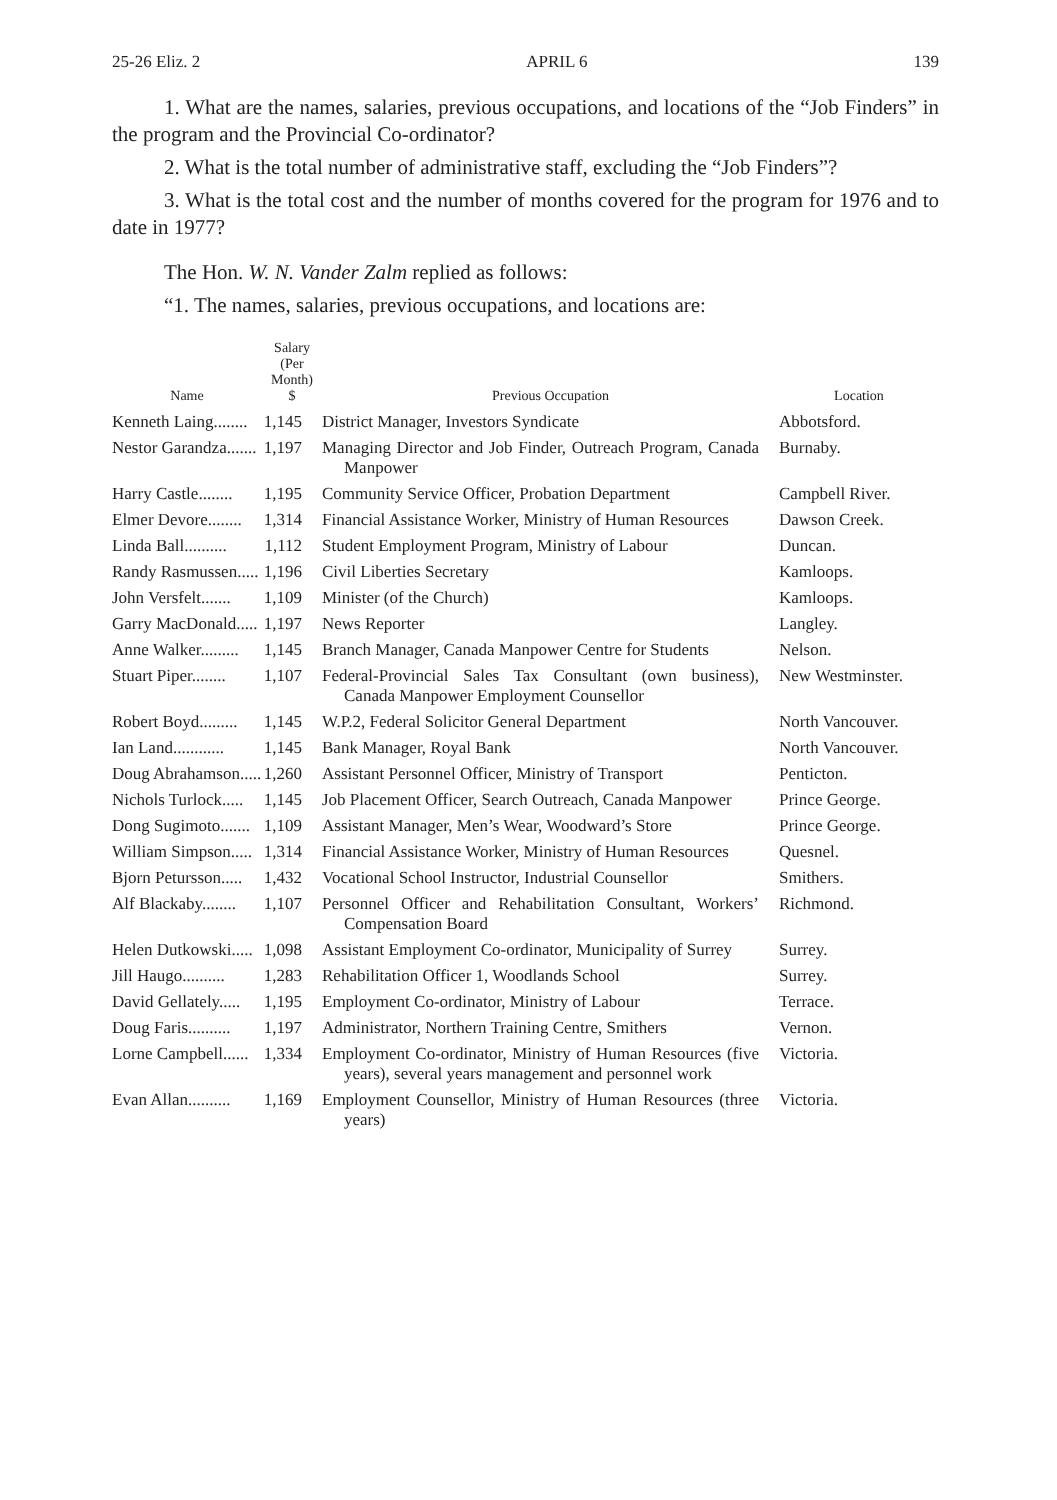25-26 Eliz. 2 APRIL 6 139
1. What are the names, salaries, previous occupations, and locations of the “Job Finders” in the program and the Provincial Co-ordinator?
2. What is the total number of administrative staff, excluding the “Job Finders”?
3. What is the total cost and the number of months covered for the program for 1976 and to date in 1977?
The Hon. W. N. Vander Zalm replied as follows:
“1. The names, salaries, previous occupations, and locations are:
| Name | Salary (Per Month) $ | Previous Occupation | Location |
| --- | --- | --- | --- |
| Kenneth Laing........ | 1,145 | District Manager, Investors Syndicate | Abbotsford. |
| Nestor Garandza....... | 1,197 | Managing Director and Job Finder, Outreach Program, Canada Manpower | Burnaby. |
| Harry Castle........ | 1,195 | Community Service Officer, Probation Department | Campbell River. |
| Elmer Devore........ | 1,314 | Financial Assistance Worker, Ministry of Human Resources | Dawson Creek. |
| Linda Ball.......... | 1,112 | Student Employment Program, Ministry of Labour | Duncan. |
| Randy Rasmussen..... | 1,196 | Civil Liberties Secretary | Kamloops. |
| John Versfelt....... | 1,109 | Minister (of the Church) | Kamloops. |
| Garry MacDonald..... | 1,197 | News Reporter | Langley. |
| Anne Walker......... | 1,145 | Branch Manager, Canada Manpower Centre for Students | Nelson. |
| Stuart Piper........ | 1,107 | Federal-Provincial Sales Tax Consultant (own business), Canada Manpower Employment Counsellor | New Westminster. |
| Robert Boyd......... | 1,145 | W.P.2, Federal Solicitor General Department | North Vancouver. |
| Ian Land............ | 1,145 | Bank Manager, Royal Bank | North Vancouver. |
| Doug Abrahamson..... | 1,260 | Assistant Personnel Officer, Ministry of Transport | Penticton. |
| Nichols Turlock..... | 1,145 | Job Placement Officer, Search Outreach, Canada Manpower | Prince George. |
| Dong Sugimoto....... | 1,109 | Assistant Manager, Men’s Wear, Woodward’s Store | Prince George. |
| William Simpson..... | 1,314 | Financial Assistance Worker, Ministry of Human Resources | Quesnel. |
| Bjorn Petursson..... | 1,432 | Vocational School Instructor, Industrial Counsellor | Smithers. |
| Alf Blackaby........ | 1,107 | Personnel Officer and Rehabilitation Consultant, Workers’ Compensation Board | Richmond. |
| Helen Dutkowski..... | 1,098 | Assistant Employment Co-ordinator, Municipality of Surrey | Surrey. |
| Jill Haugo.......... | 1,283 | Rehabilitation Officer 1, Woodlands School | Surrey. |
| David Gellately..... | 1,195 | Employment Co-ordinator, Ministry of Labour | Terrace. |
| Doug Faris.......... | 1,197 | Administrator, Northern Training Centre, Smithers | Vernon. |
| Lorne Campbell...... | 1,334 | Employment Co-ordinator, Ministry of Human Resources (five years), several years management and personnel work | Victoria. |
| Evan Allan.......... | 1,169 | Employment Counsellor, Ministry of Human Resources (three years) | Victoria. |